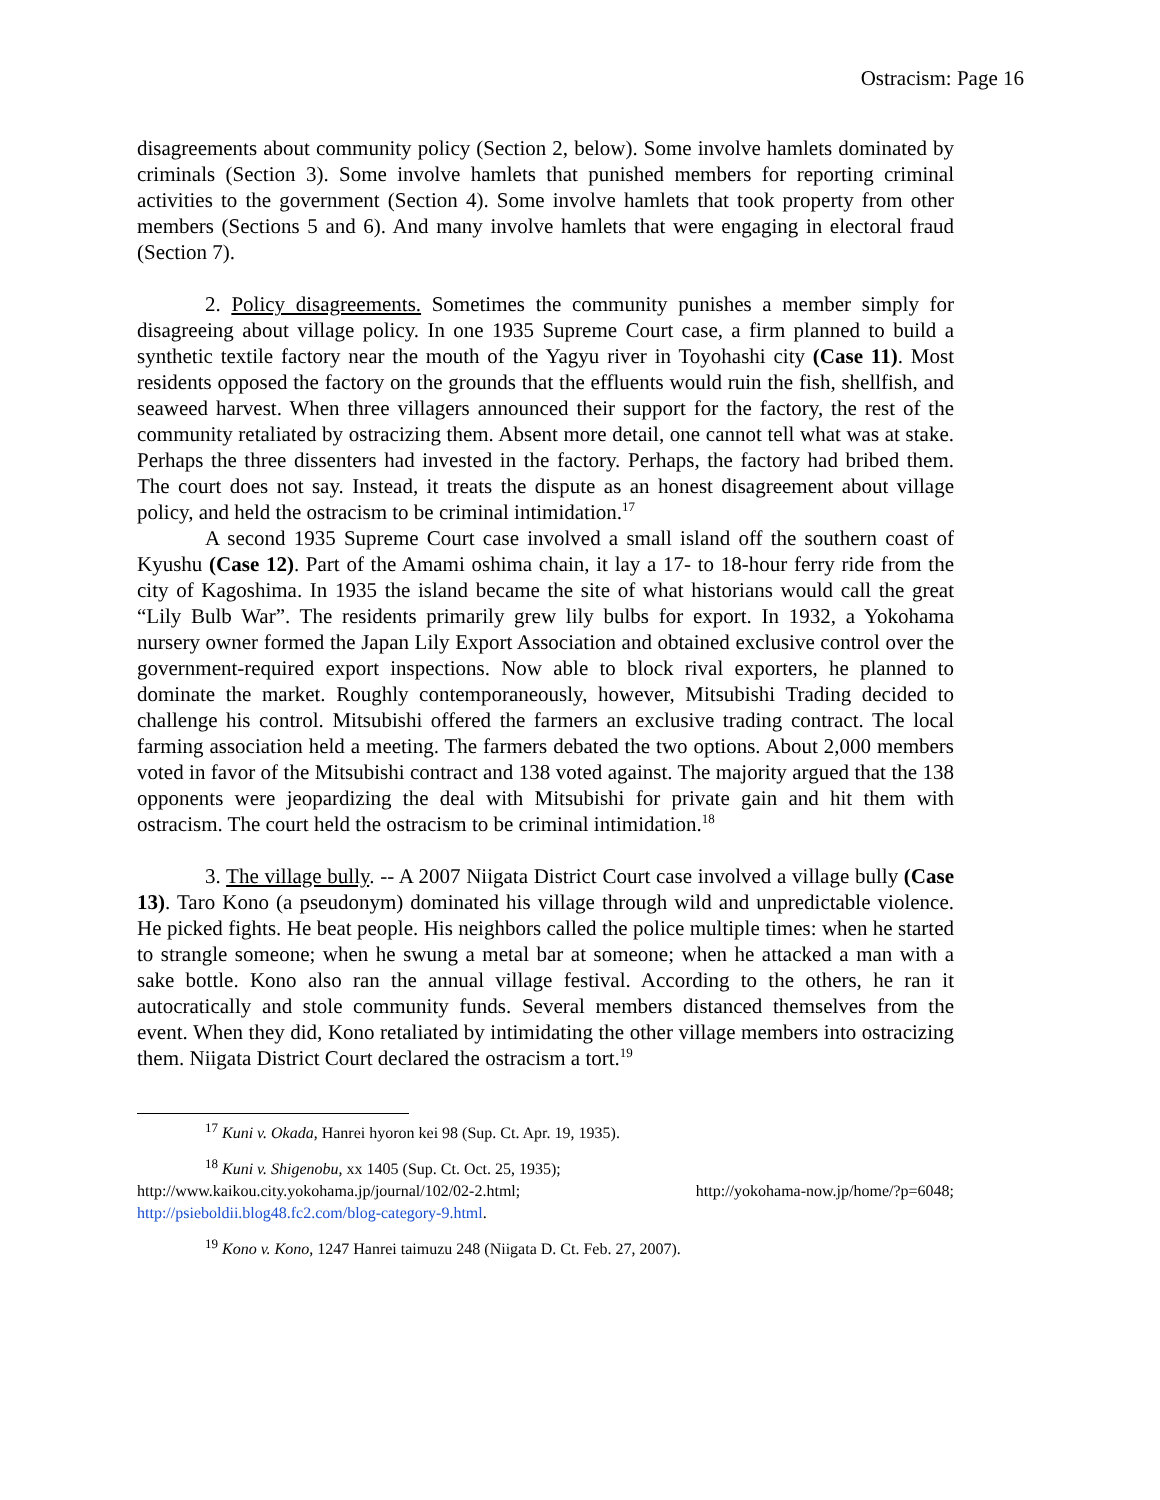Ostracism: Page 16
disagreements about community policy (Section 2, below). Some involve hamlets dominated by criminals (Section 3). Some involve hamlets that punished members for reporting criminal activities to the government (Section 4). Some involve hamlets that took property from other members (Sections 5 and 6). And many involve hamlets that were engaging in electoral fraud (Section 7).
2. Policy disagreements. Sometimes the community punishes a member simply for disagreeing about village policy. In one 1935 Supreme Court case, a firm planned to build a synthetic textile factory near the mouth of the Yagyu river in Toyohashi city (Case 11). Most residents opposed the factory on the grounds that the effluents would ruin the fish, shellfish, and seaweed harvest. When three villagers announced their support for the factory, the rest of the community retaliated by ostracizing them. Absent more detail, one cannot tell what was at stake. Perhaps the three dissenters had invested in the factory. Perhaps, the factory had bribed them. The court does not say. Instead, it treats the dispute as an honest disagreement about village policy, and held the ostracism to be criminal intimidation.<sup>17</sup>
A second 1935 Supreme Court case involved a small island off the southern coast of Kyushu (Case 12). Part of the Amami oshima chain, it lay a 17- to 18-hour ferry ride from the city of Kagoshima. In 1935 the island became the site of what historians would call the great “Lily Bulb War”. The residents primarily grew lily bulbs for export. In 1932, a Yokohama nursery owner formed the Japan Lily Export Association and obtained exclusive control over the government-required export inspections. Now able to block rival exporters, he planned to dominate the market. Roughly contemporaneously, however, Mitsubishi Trading decided to challenge his control. Mitsubishi offered the farmers an exclusive trading contract. The local farming association held a meeting. The farmers debated the two options. About 2,000 members voted in favor of the Mitsubishi contract and 138 voted against. The majority argued that the 138 opponents were jeopardizing the deal with Mitsubishi for private gain and hit them with ostracism. The court held the ostracism to be criminal intimidation.<sup>18</sup>
3. The village bully. -- A 2007 Niigata District Court case involved a village bully (Case 13). Taro Kono (a pseudonym) dominated his village through wild and unpredictable violence. He picked fights. He beat people. His neighbors called the police multiple times: when he started to strangle someone; when he swung a metal bar at someone; when he attacked a man with a sake bottle. Kono also ran the annual village festival. According to the others, he ran it autocratically and stole community funds. Several members distanced themselves from the event. When they did, Kono retaliated by intimidating the other village members into ostracizing them. Niigata District Court declared the ostracism a tort.<sup>19</sup>
<sup>17</sup> Kuni v. Okada, Hanrei hyoron kei 98 (Sup. Ct. Apr. 19, 1935).
<sup>18</sup> Kuni v. Shigenobu, xx 1405 (Sup. Ct. Oct. 25, 1935);
http://www.kaikou.city.yokohama.jp/journal/102/02-2.html; http://yokohama-now.jp/home/?p=6048; http://psieboldii.blog48.fc2.com/blog-category-9.html.
<sup>19</sup> Kono v. Kono, 1247 Hanrei taimuzu 248 (Niigata D. Ct. Feb. 27, 2007).